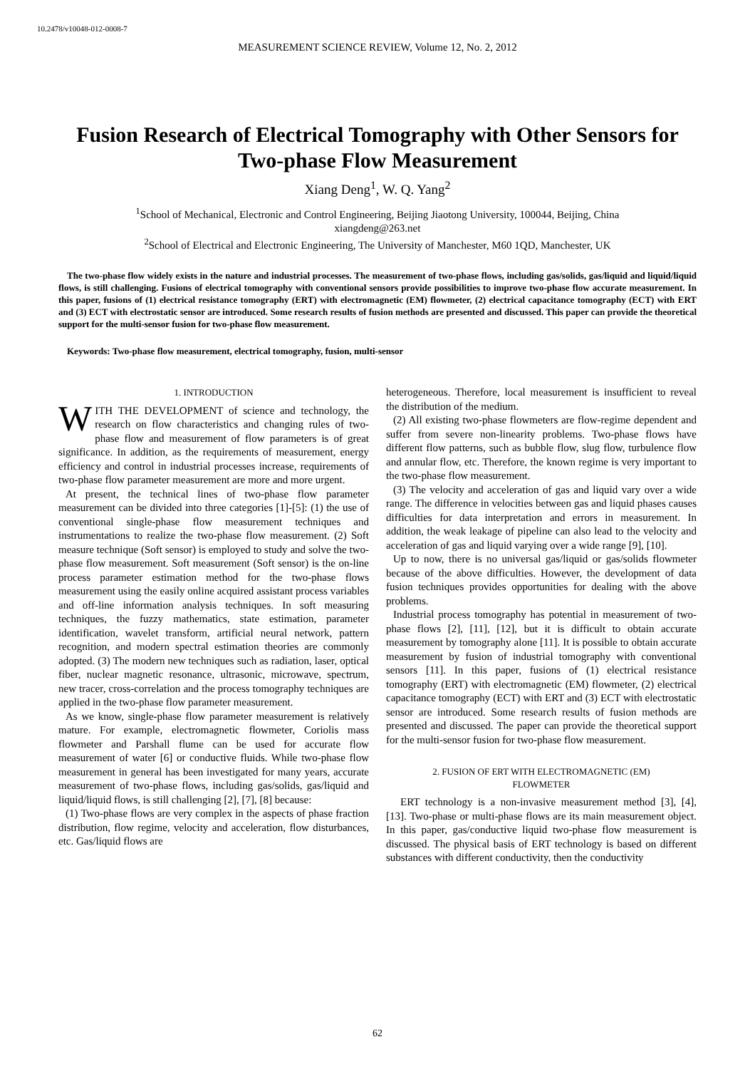10.2478/v10048-012-0008-7
MEASUREMENT SCIENCE REVIEW, Volume 12, No. 2, 2012
Fusion Research of Electrical Tomography with Other Sensors for Two-phase Flow Measurement
Xiang Deng<sup>1</sup>, W. Q. Yang<sup>2</sup>
<sup>1</sup> School of Mechanical, Electronic and Control Engineering, Beijing Jiaotong University, 100044, Beijing, China
xiangdeng@263.net
<sup>2</sup> School of Electrical and Electronic Engineering, The University of Manchester, M60 1QD, Manchester, UK
The two-phase flow widely exists in the nature and industrial processes. The measurement of two-phase flows, including gas/solids, gas/liquid and liquid/liquid flows, is still challenging. Fusions of electrical tomography with conventional sensors provide possibilities to improve two-phase flow accurate measurement. In this paper, fusions of (1) electrical resistance tomography (ERT) with electromagnetic (EM) flowmeter, (2) electrical capacitance tomography (ECT) with ERT and (3) ECT with electrostatic sensor are introduced. Some research results of fusion methods are presented and discussed. This paper can provide the theoretical support for the multi-sensor fusion for two-phase flow measurement.
Keywords: Two-phase flow measurement, electrical tomography, fusion, multi-sensor
1. INTRODUCTION
WITH THE DEVELOPMENT of science and technology, the research on flow characteristics and changing rules of two-phase flow and measurement of flow parameters is of great significance. In addition, as the requirements of measurement, energy efficiency and control in industrial processes increase, requirements of two-phase flow parameter measurement are more and more urgent.
At present, the technical lines of two-phase flow parameter measurement can be divided into three categories [1]-[5]: (1) the use of conventional single-phase flow measurement techniques and instrumentations to realize the two-phase flow measurement. (2) Soft measure technique (Soft sensor) is employed to study and solve the two-phase flow measurement. Soft measurement (Soft sensor) is the on-line process parameter estimation method for the two-phase flows measurement using the easily online acquired assistant process variables and off-line information analysis techniques. In soft measuring techniques, the fuzzy mathematics, state estimation, parameter identification, wavelet transform, artificial neural network, pattern recognition, and modern spectral estimation theories are commonly adopted. (3) The modern new techniques such as radiation, laser, optical fiber, nuclear magnetic resonance, ultrasonic, microwave, spectrum, new tracer, cross-correlation and the process tomography techniques are applied in the two-phase flow parameter measurement.
As we know, single-phase flow parameter measurement is relatively mature. For example, electromagnetic flowmeter, Coriolis mass flowmeter and Parshall flume can be used for accurate flow measurement of water [6] or conductive fluids. While two-phase flow measurement in general has been investigated for many years, accurate measurement of two-phase flows, including gas/solids, gas/liquid and liquid/liquid flows, is still challenging [2], [7], [8] because:
(1) Two-phase flows are very complex in the aspects of phase fraction distribution, flow regime, velocity and acceleration, flow disturbances, etc. Gas/liquid flows are
heterogeneous. Therefore, local measurement is insufficient to reveal the distribution of the medium.
(2) All existing two-phase flowmeters are flow-regime dependent and suffer from severe non-linearity problems. Two-phase flows have different flow patterns, such as bubble flow, slug flow, turbulence flow and annular flow, etc. Therefore, the known regime is very important to the two-phase flow measurement.
(3) The velocity and acceleration of gas and liquid vary over a wide range. The difference in velocities between gas and liquid phases causes difficulties for data interpretation and errors in measurement. In addition, the weak leakage of pipeline can also lead to the velocity and acceleration of gas and liquid varying over a wide range [9], [10].
Up to now, there is no universal gas/liquid or gas/solids flowmeter because of the above difficulties. However, the development of data fusion techniques provides opportunities for dealing with the above problems.
Industrial process tomography has potential in measurement of two-phase flows [2], [11], [12], but it is difficult to obtain accurate measurement by tomography alone [11]. It is possible to obtain accurate measurement by fusion of industrial tomography with conventional sensors [11]. In this paper, fusions of (1) electrical resistance tomography (ERT) with electromagnetic (EM) flowmeter, (2) electrical capacitance tomography (ECT) with ERT and (3) ECT with electrostatic sensor are introduced. Some research results of fusion methods are presented and discussed. The paper can provide the theoretical support for the multi-sensor fusion for two-phase flow measurement.
2. FUSION OF ERT WITH ELECTROMAGNETIC (EM)
FLOWMETER
ERT technology is a non-invasive measurement method [3], [4], [13]. Two-phase or multi-phase flows are its main measurement object. In this paper, gas/conductive liquid two-phase flow measurement is discussed. The physical basis of ERT technology is based on different substances with different conductivity, then the conductivity
62